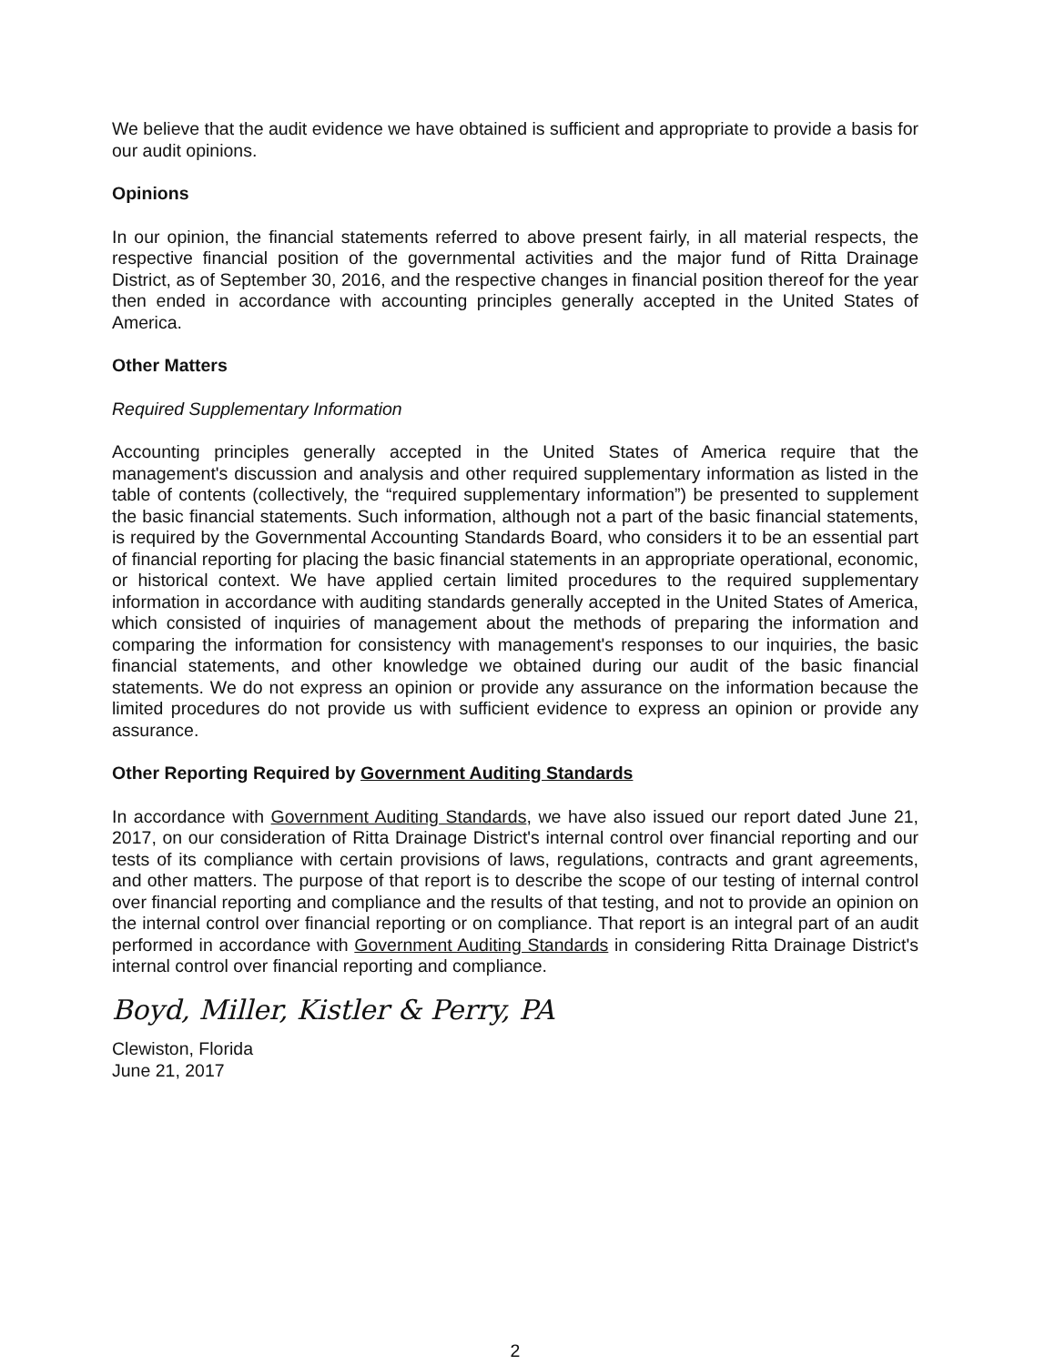We believe that the audit evidence we have obtained is sufficient and appropriate to provide a basis for our audit opinions.
Opinions
In our opinion, the financial statements referred to above present fairly, in all material respects, the respective financial position of the governmental activities and the major fund of Ritta Drainage District, as of September 30, 2016, and the respective changes in financial position thereof for the year then ended in accordance with accounting principles generally accepted in the United States of America.
Other Matters
Required Supplementary Information
Accounting principles generally accepted in the United States of America require that the management's discussion and analysis and other required supplementary information as listed in the table of contents (collectively, the “required supplementary information”) be presented to supplement the basic financial statements. Such information, although not a part of the basic financial statements, is required by the Governmental Accounting Standards Board, who considers it to be an essential part of financial reporting for placing the basic financial statements in an appropriate operational, economic, or historical context. We have applied certain limited procedures to the required supplementary information in accordance with auditing standards generally accepted in the United States of America, which consisted of inquiries of management about the methods of preparing the information and comparing the information for consistency with management's responses to our inquiries, the basic financial statements, and other knowledge we obtained during our audit of the basic financial statements. We do not express an opinion or provide any assurance on the information because the limited procedures do not provide us with sufficient evidence to express an opinion or provide any assurance.
Other Reporting Required by Government Auditing Standards
In accordance with Government Auditing Standards, we have also issued our report dated June 21, 2017, on our consideration of Ritta Drainage District's internal control over financial reporting and our tests of its compliance with certain provisions of laws, regulations, contracts and grant agreements, and other matters. The purpose of that report is to describe the scope of our testing of internal control over financial reporting and compliance and the results of that testing, and not to provide an opinion on the internal control over financial reporting or on compliance. That report is an integral part of an audit performed in accordance with Government Auditing Standards in considering Ritta Drainage District's internal control over financial reporting and compliance.
Boyd, Miller, Kistler & Perry, PA
Clewiston, Florida
June 21, 2017
2